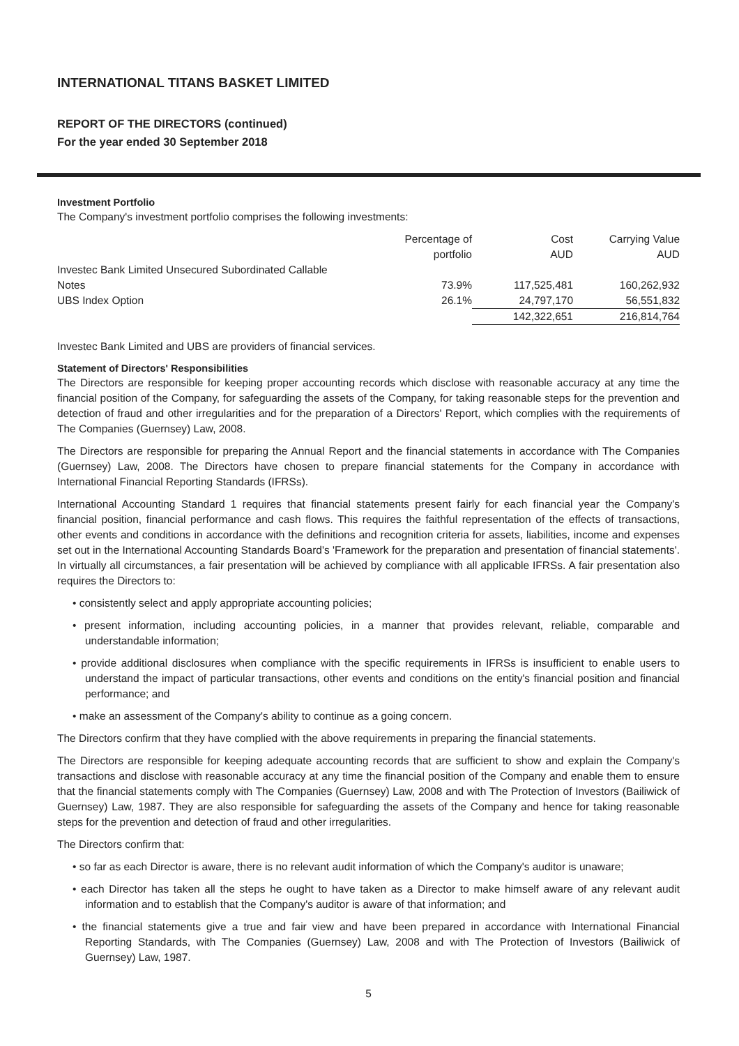INTERNATIONAL TITANS BASKET LIMITED
REPORT OF THE DIRECTORS (continued)
For the year ended 30 September 2018
Investment Portfolio
The Company's investment portfolio comprises the following investments:
| | Percentage of portfolio | Cost AUD | Carrying Value AUD |
| Investec Bank Limited Unsecured Subordinated Callable Notes | 73.9% | 117,525,481 | 160,262,932 |
| UBS Index Option | 26.1% | 24,797,170 | 56,551,832 |
| | | 142,322,651 | 216,814,764 |
Investec Bank Limited and UBS are providers of financial services.
Statement of Directors' Responsibilities
The Directors are responsible for keeping proper accounting records which disclose with reasonable accuracy at any time the financial position of the Company, for safeguarding the assets of the Company, for taking reasonable steps for the prevention and detection of fraud and other irregularities and for the preparation of a Directors' Report, which complies with the requirements of The Companies (Guernsey) Law, 2008.
The Directors are responsible for preparing the Annual Report and the financial statements in accordance with The Companies (Guernsey) Law, 2008. The Directors have chosen to prepare financial statements for the Company in accordance with International Financial Reporting Standards (IFRSs).
International Accounting Standard 1 requires that financial statements present fairly for each financial year the Company's financial position, financial performance and cash flows. This requires the faithful representation of the effects of transactions, other events and conditions in accordance with the definitions and recognition criteria for assets, liabilities, income and expenses set out in the International Accounting Standards Board's 'Framework for the preparation and presentation of financial statements'. In virtually all circumstances, a fair presentation will be achieved by compliance with all applicable IFRSs. A fair presentation also requires the Directors to:
• consistently select and apply appropriate accounting policies;
• present information, including accounting policies, in a manner that provides relevant, reliable, comparable and understandable information;
• provide additional disclosures when compliance with the specific requirements in IFRSs is insufficient to enable users to understand the impact of particular transactions, other events and conditions on the entity's financial position and financial performance; and
• make an assessment of the Company's ability to continue as a going concern.
The Directors confirm that they have complied with the above requirements in preparing the financial statements.
The Directors are responsible for keeping adequate accounting records that are sufficient to show and explain the Company's transactions and disclose with reasonable accuracy at any time the financial position of the Company and enable them to ensure that the financial statements comply with The Companies (Guernsey) Law, 2008 and with The Protection of Investors (Bailiwick of Guernsey) Law, 1987. They are also responsible for safeguarding the assets of the Company and hence for taking reasonable steps for the prevention and detection of fraud and other irregularities.
The Directors confirm that:
• so far as each Director is aware, there is no relevant audit information of which the Company's auditor is unaware;
• each Director has taken all the steps he ought to have taken as a Director to make himself aware of any relevant audit information and to establish that the Company's auditor is aware of that information; and
• the financial statements give a true and fair view and have been prepared in accordance with International Financial Reporting Standards, with The Companies (Guernsey) Law, 2008 and with The Protection of Investors (Bailiwick of Guernsey) Law, 1987.
5